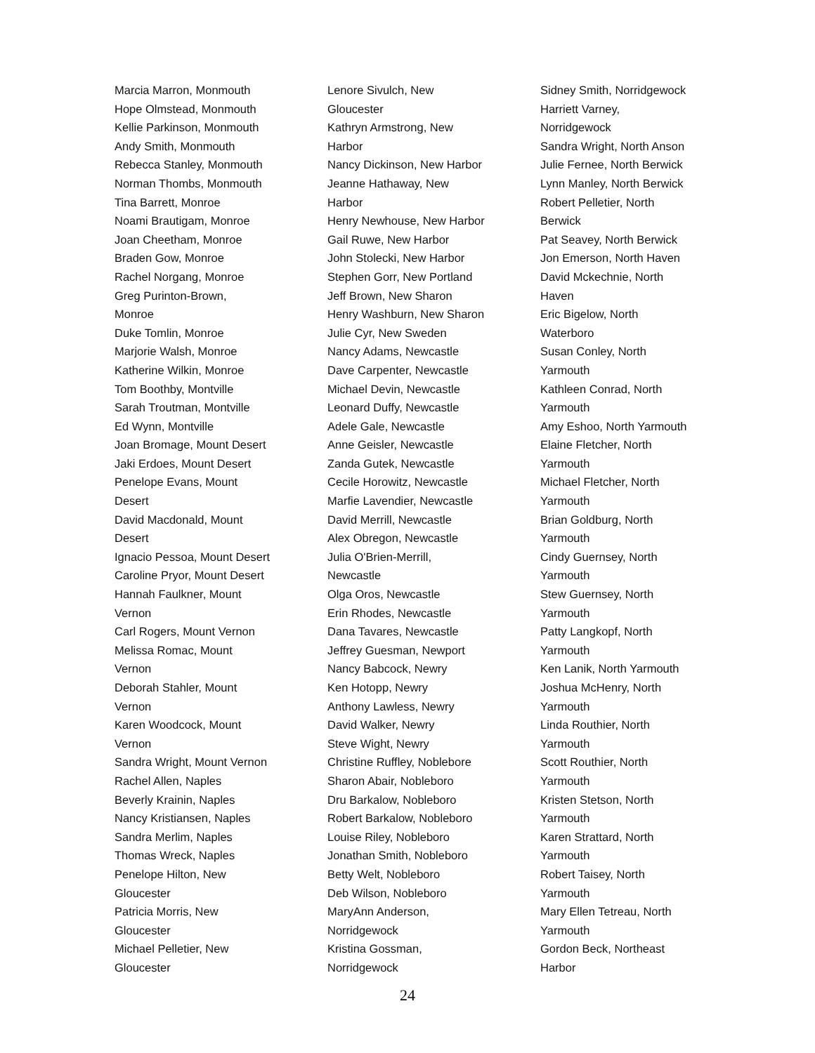Marcia Marron, Monmouth
Hope Olmstead, Monmouth
Kellie Parkinson, Monmouth
Andy Smith, Monmouth
Rebecca Stanley, Monmouth
Norman Thombs, Monmouth
Tina Barrett, Monroe
Noami Brautigam, Monroe
Joan Cheetham, Monroe
Braden Gow, Monroe
Rachel Norgang, Monroe
Greg Purinton-Brown,
Monroe
Duke Tomlin, Monroe
Marjorie Walsh, Monroe
Katherine Wilkin, Monroe
Tom Boothby, Montville
Sarah Troutman, Montville
Ed Wynn, Montville
Joan Bromage, Mount Desert
Jaki Erdoes, Mount Desert
Penelope Evans, Mount
Desert
David Macdonald, Mount
Desert
Ignacio Pessoa, Mount Desert
Caroline Pryor, Mount Desert
Hannah Faulkner, Mount
Vernon
Carl Rogers, Mount Vernon
Melissa Romac, Mount
Vernon
Deborah Stahler, Mount
Vernon
Karen Woodcock, Mount
Vernon
Sandra Wright, Mount Vernon
Rachel Allen, Naples
Beverly Krainin, Naples
Nancy Kristiansen, Naples
Sandra Merlim, Naples
Thomas Wreck, Naples
Penelope Hilton, New
Gloucester
Patricia Morris, New
Gloucester
Michael Pelletier, New
Gloucester
Lenore Sivulch, New
Gloucester
Kathryn Armstrong, New
Harbor
Nancy Dickinson, New Harbor
Jeanne Hathaway, New
Harbor
Henry Newhouse, New Harbor
Gail Ruwe, New Harbor
John Stolecki, New Harbor
Stephen Gorr, New Portland
Jeff Brown, New Sharon
Henry Washburn, New Sharon
Julie Cyr, New Sweden
Nancy Adams, Newcastle
Dave Carpenter, Newcastle
Michael Devin, Newcastle
Leonard Duffy, Newcastle
Adele Gale, Newcastle
Anne Geisler, Newcastle
Zanda Gutek, Newcastle
Cecile Horowitz, Newcastle
Marfie Lavendier, Newcastle
David Merrill, Newcastle
Alex Obregon, Newcastle
Julia O'Brien-Merrill,
Newcastle
Olga Oros, Newcastle
Erin Rhodes, Newcastle
Dana Tavares, Newcastle
Jeffrey Guesman, Newport
Nancy Babcock, Newry
Ken Hotopp, Newry
Anthony Lawless, Newry
David Walker, Newry
Steve Wight, Newry
Christine Ruffley, Noblebore
Sharon Abair, Nobleboro
Dru Barkalow, Nobleboro
Robert Barkalow, Nobleboro
Louise Riley, Nobleboro
Jonathan Smith, Nobleboro
Betty Welt, Nobleboro
Deb Wilson, Nobleboro
MaryAnn Anderson,
Norridgewock
Kristina Gossman,
Norridgewock
Sidney Smith, Norridgewock
Harriett Varney,
Norridgewock
Sandra Wright, North Anson
Julie Fernee, North Berwick
Lynn Manley, North Berwick
Robert Pelletier, North
Berwick
Pat Seavey, North Berwick
Jon Emerson, North Haven
David Mckechnie, North
Haven
Eric Bigelow, North
Waterboro
Susan Conley, North
Yarmouth
Kathleen Conrad, North
Yarmouth
Amy Eshoo, North Yarmouth
Elaine Fletcher, North
Yarmouth
Michael Fletcher, North
Yarmouth
Brian Goldburg, North
Yarmouth
Cindy Guernsey, North
Yarmouth
Stew Guernsey, North
Yarmouth
Patty Langkopf, North
Yarmouth
Ken Lanik, North Yarmouth
Joshua McHenry, North
Yarmouth
Linda Routhier, North
Yarmouth
Scott Routhier, North
Yarmouth
Kristen Stetson, North
Yarmouth
Karen Strattard, North
Yarmouth
Robert Taisey, North
Yarmouth
Mary Ellen Tetreau, North
Yarmouth
Gordon Beck, Northeast
Harbor
24